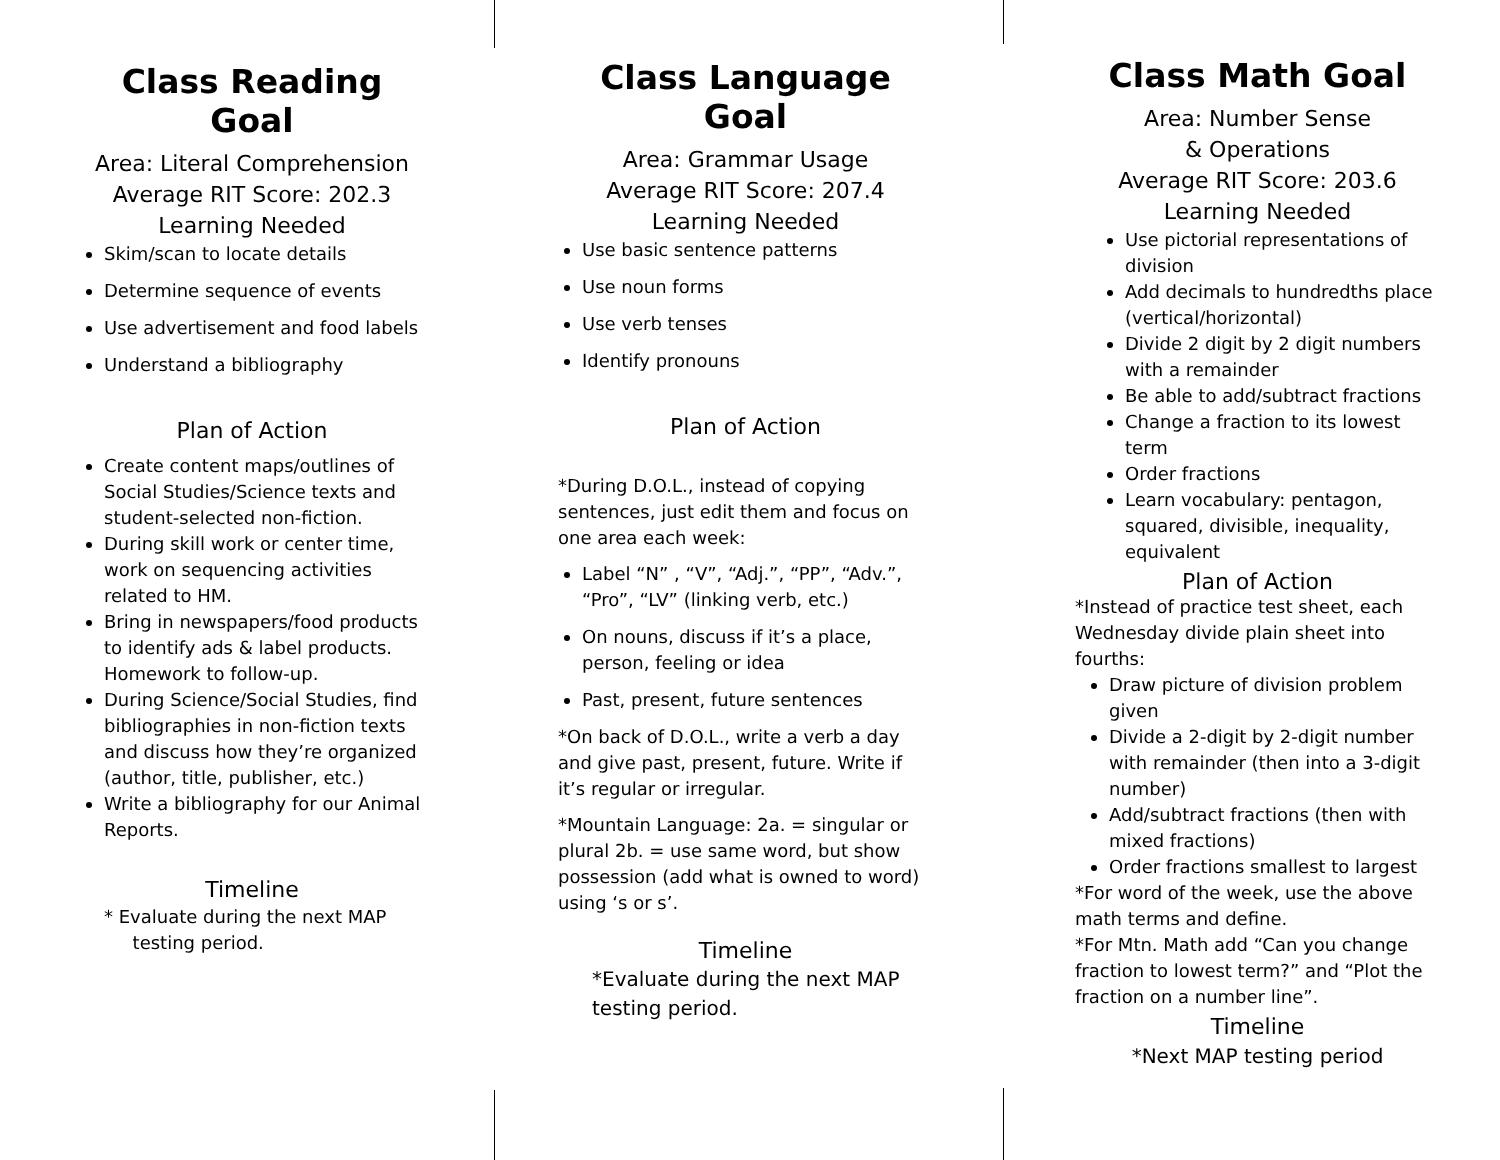Class Reading Goal
Area: Literal Comprehension
Average RIT Score: 202.3
Learning Needed
Skim/scan to locate details
Determine sequence of events
Use advertisement and food labels
Understand a bibliography
Plan of Action
Create content maps/outlines of Social Studies/Science texts and student-selected non-fiction.
During skill work or center time, work on sequencing activities related to HM.
Bring in newspapers/food products to identify ads & label products. Homework to follow-up.
During Science/Social Studies, find bibliographies in non-fiction texts and discuss how they’re organized (author, title, publisher, etc.)
Write a bibliography for our Animal Reports.
Timeline
* Evaluate during the next MAP
testing period.
Class Language Goal
Area: Grammar Usage
Average RIT Score: 207.4
Learning Needed
Use basic sentence patterns
Use noun forms
Use verb tenses
Identify pronouns
Plan of Action
*During D.O.L., instead of copying sentences, just edit them and focus on one area each week:
Label “N” , “V”, “Adj.”, “PP”, “Adv.”, “Pro”, “LV” (linking verb, etc.)
On nouns, discuss if it’s a place, person, feeling or idea
Past, present, future sentences
*On back of D.O.L., write a verb a day and give past, present, future. Write if it’s regular or irregular.
*Mountain Language: 2a. = singular or plural 2b. = use same word, but show possession (add what is owned to word) using ‘s or s’.
Timeline
*Evaluate during the next MAP testing period.
Class Math Goal
Area: Number Sense
& Operations
Average RIT Score: 203.6
Learning Needed
Use pictorial representations of division
Add decimals to hundredths place (vertical/horizontal)
Divide 2 digit by 2 digit numbers with a remainder
Be able to add/subtract fractions
Change a fraction to its lowest term
Order fractions
Learn vocabulary: pentagon, squared, divisible, inequality, equivalent
Plan of Action
*Instead of practice test sheet, each Wednesday divide plain sheet into fourths:
Draw picture of division problem given
Divide a 2-digit by 2-digit number with remainder (then into a 3-digit number)
Add/subtract fractions (then with mixed fractions)
Order fractions smallest to largest
*For word of the week, use the above math terms and define.
*For Mtn. Math add “Can you change fraction to lowest term?” and “Plot the fraction on a number line”.
Timeline
*Next MAP testing period